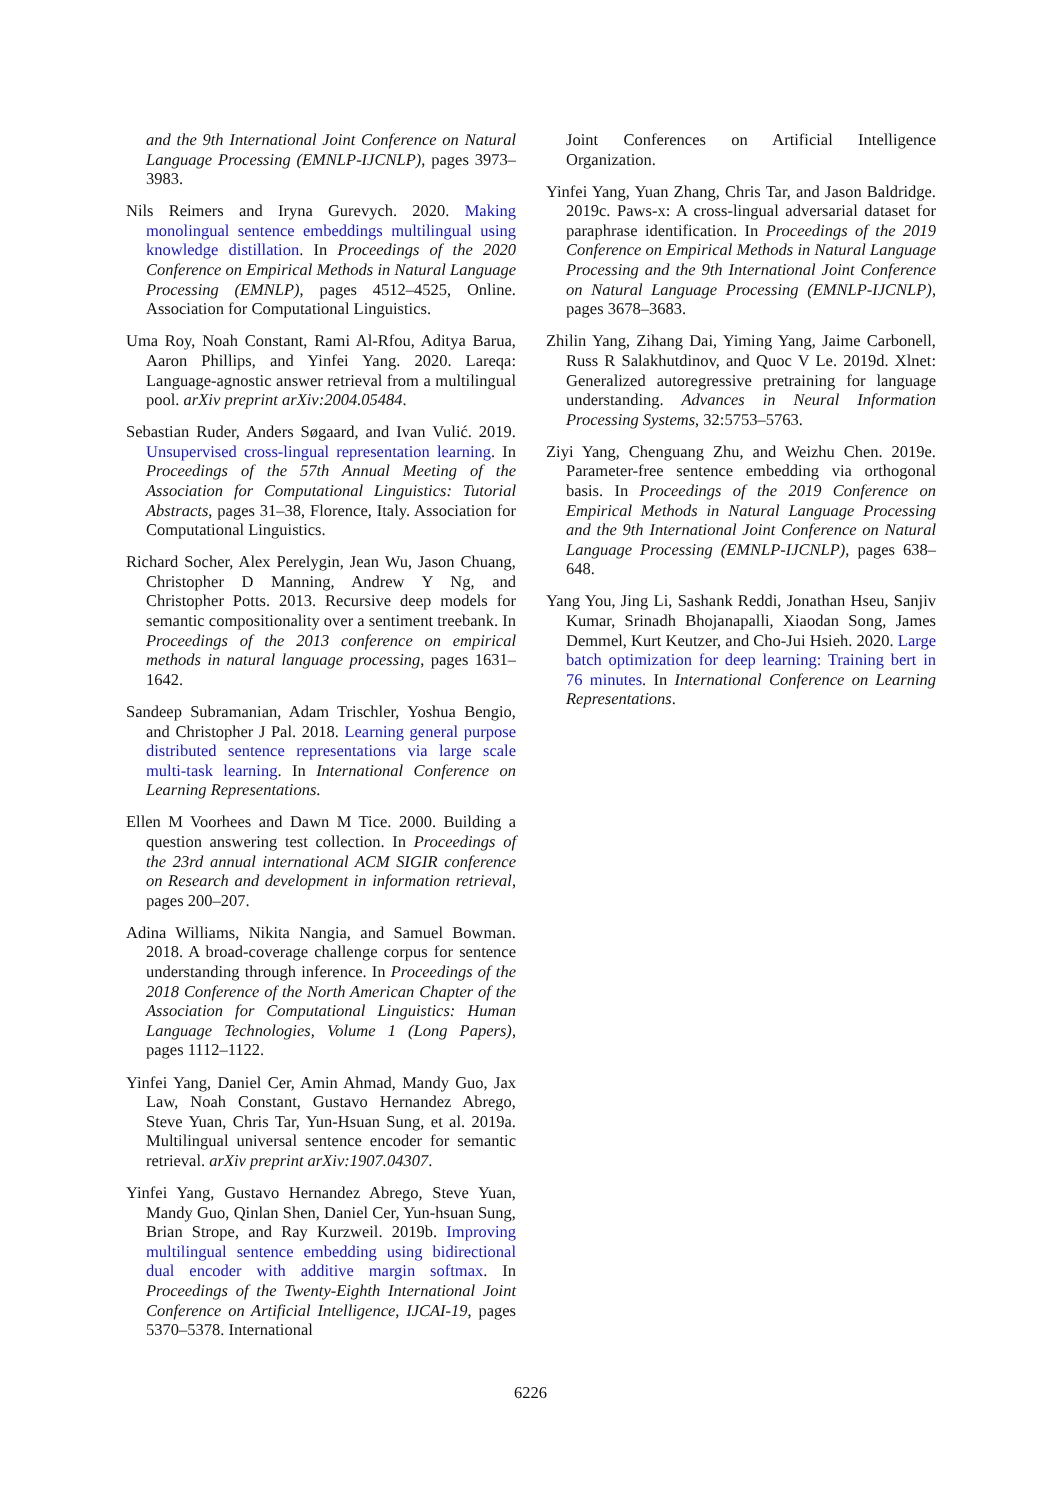and the 9th International Joint Conference on Natural Language Processing (EMNLP-IJCNLP), pages 3973–3983.
Nils Reimers and Iryna Gurevych. 2020. Making monolingual sentence embeddings multilingual using knowledge distillation. In Proceedings of the 2020 Conference on Empirical Methods in Natural Language Processing (EMNLP), pages 4512–4525, Online. Association for Computational Linguistics.
Uma Roy, Noah Constant, Rami Al-Rfou, Aditya Barua, Aaron Phillips, and Yinfei Yang. 2020. Lareqa: Language-agnostic answer retrieval from a multilingual pool. arXiv preprint arXiv:2004.05484.
Sebastian Ruder, Anders Søgaard, and Ivan Vulić. 2019. Unsupervised cross-lingual representation learning. In Proceedings of the 57th Annual Meeting of the Association for Computational Linguistics: Tutorial Abstracts, pages 31–38, Florence, Italy. Association for Computational Linguistics.
Richard Socher, Alex Perelygin, Jean Wu, Jason Chuang, Christopher D Manning, Andrew Y Ng, and Christopher Potts. 2013. Recursive deep models for semantic compositionality over a sentiment treebank. In Proceedings of the 2013 conference on empirical methods in natural language processing, pages 1631–1642.
Sandeep Subramanian, Adam Trischler, Yoshua Bengio, and Christopher J Pal. 2018. Learning general purpose distributed sentence representations via large scale multi-task learning. In International Conference on Learning Representations.
Ellen M Voorhees and Dawn M Tice. 2000. Building a question answering test collection. In Proceedings of the 23rd annual international ACM SIGIR conference on Research and development in information retrieval, pages 200–207.
Adina Williams, Nikita Nangia, and Samuel Bowman. 2018. A broad-coverage challenge corpus for sentence understanding through inference. In Proceedings of the 2018 Conference of the North American Chapter of the Association for Computational Linguistics: Human Language Technologies, Volume 1 (Long Papers), pages 1112–1122.
Yinfei Yang, Daniel Cer, Amin Ahmad, Mandy Guo, Jax Law, Noah Constant, Gustavo Hernandez Abrego, Steve Yuan, Chris Tar, Yun-Hsuan Sung, et al. 2019a. Multilingual universal sentence encoder for semantic retrieval. arXiv preprint arXiv:1907.04307.
Yinfei Yang, Gustavo Hernandez Abrego, Steve Yuan, Mandy Guo, Qinlan Shen, Daniel Cer, Yun-hsuan Sung, Brian Strope, and Ray Kurzweil. 2019b. Improving multilingual sentence embedding using bidirectional dual encoder with additive margin softmax. In Proceedings of the Twenty-Eighth International Joint Conference on Artificial Intelligence, IJCAI-19, pages 5370–5378. International
Joint Conferences on Artificial Intelligence Organization.
Yinfei Yang, Yuan Zhang, Chris Tar, and Jason Baldridge. 2019c. Paws-x: A cross-lingual adversarial dataset for paraphrase identification. In Proceedings of the 2019 Conference on Empirical Methods in Natural Language Processing and the 9th International Joint Conference on Natural Language Processing (EMNLP-IJCNLP), pages 3678–3683.
Zhilin Yang, Zihang Dai, Yiming Yang, Jaime Carbonell, Russ R Salakhutdinov, and Quoc V Le. 2019d. Xlnet: Generalized autoregressive pretraining for language understanding. Advances in Neural Information Processing Systems, 32:5753–5763.
Ziyi Yang, Chenguang Zhu, and Weizhu Chen. 2019e. Parameter-free sentence embedding via orthogonal basis. In Proceedings of the 2019 Conference on Empirical Methods in Natural Language Processing and the 9th International Joint Conference on Natural Language Processing (EMNLP-IJCNLP), pages 638–648.
Yang You, Jing Li, Sashank Reddi, Jonathan Hseu, Sanjiv Kumar, Srinadh Bhojanapalli, Xiaodan Song, James Demmel, Kurt Keutzer, and Cho-Jui Hsieh. 2020. Large batch optimization for deep learning: Training bert in 76 minutes. In International Conference on Learning Representations.
6226